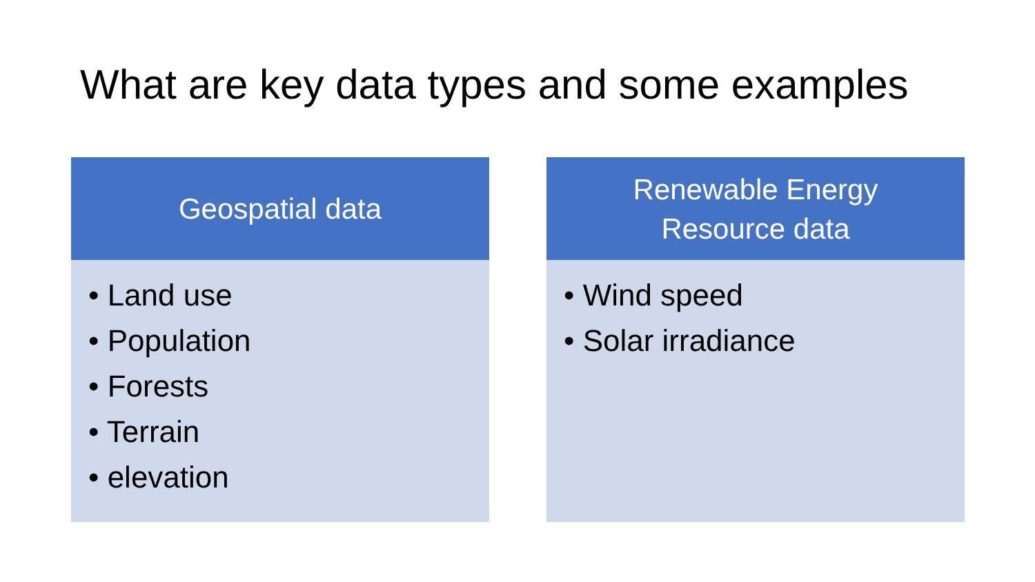What are key data types and some examples
Geospatial data
• Land use
• Population
• Forests
• Terrain
• elevation
Renewable Energy
Resource data
• Wind speed
• Solar irradiance